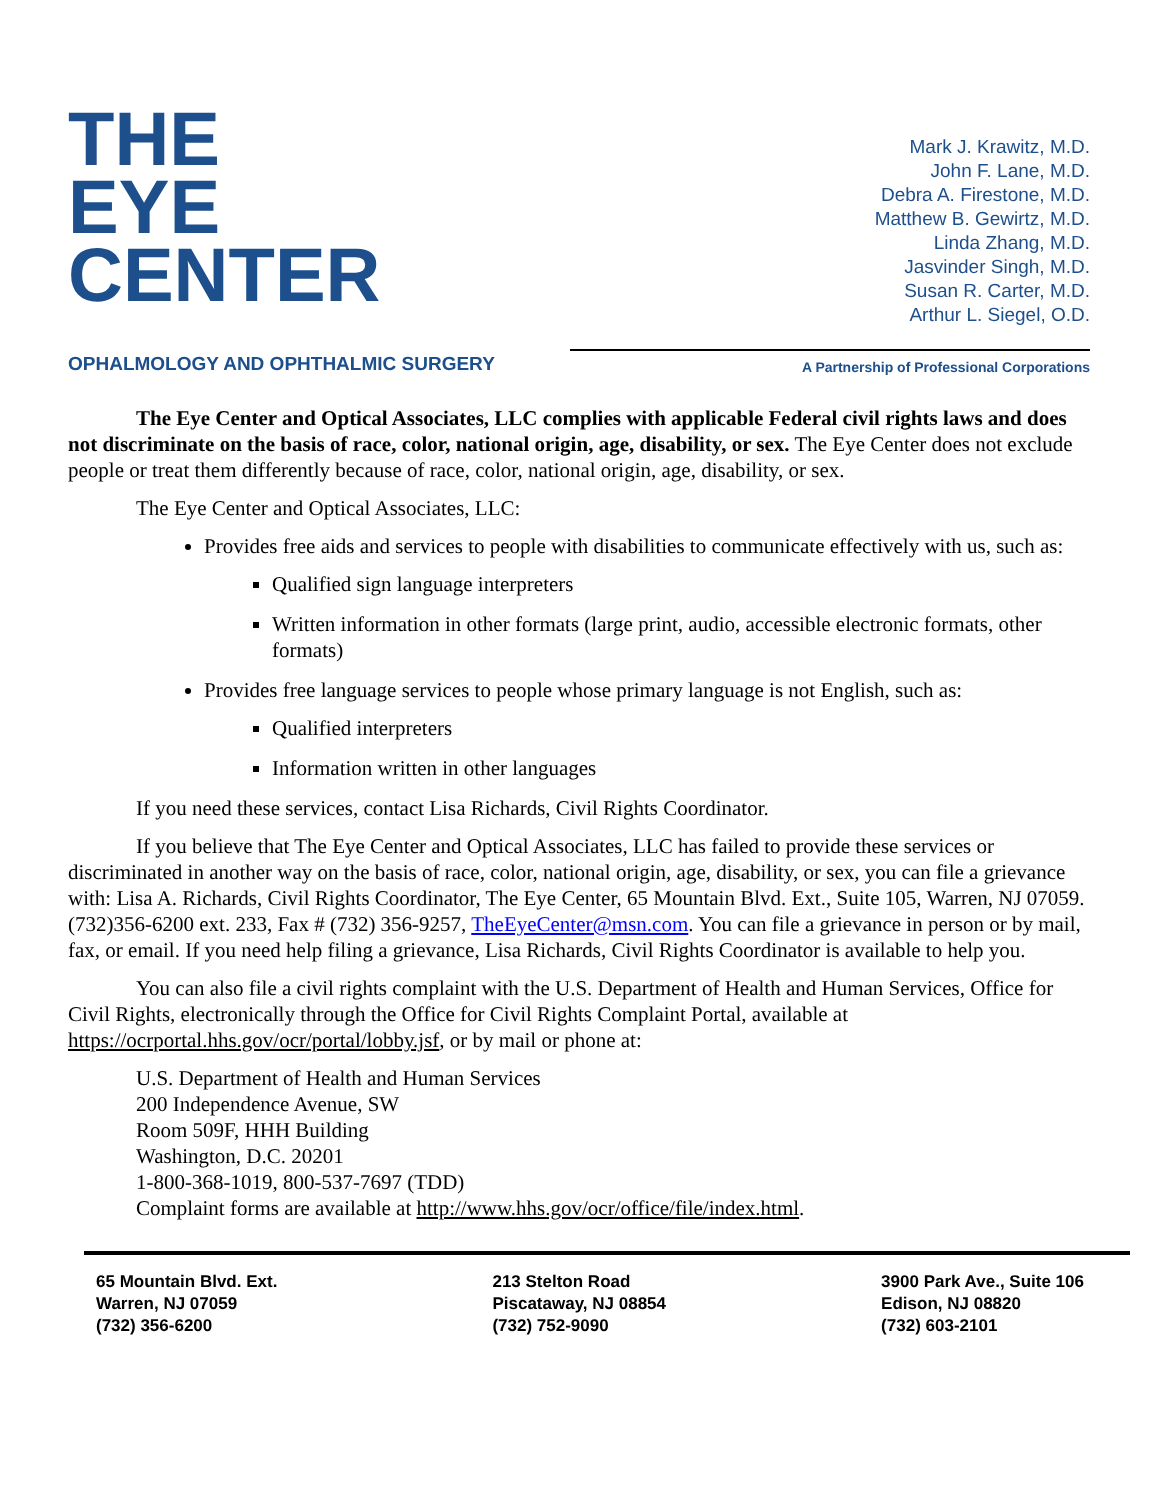THE
EYE
CENTER
Mark J. Krawitz, M.D.
John F. Lane, M.D.
Debra A. Firestone, M.D.
Matthew B. Gewirtz, M.D.
Linda Zhang, M.D.
Jasvinder Singh, M.D.
Susan R. Carter, M.D.
Arthur L. Siegel, O.D.
OPHALMOLOGY AND OPHTHALMIC SURGERY
A Partnership of Professional Corporations
The Eye Center and Optical Associates, LLC complies with applicable Federal civil rights laws and does not discriminate on the basis of race, color, national origin, age, disability, or sex. The Eye Center does not exclude people or treat them differently because of race, color, national origin, age, disability, or sex.
The Eye Center and Optical Associates, LLC:
Provides free aids and services to people with disabilities to communicate effectively with us, such as:
Qualified sign language interpreters
Written information in other formats (large print, audio, accessible electronic formats, other formats)
Provides free language services to people whose primary language is not English, such as:
Qualified interpreters
Information written in other languages
If you need these services, contact Lisa Richards, Civil Rights Coordinator.
If you believe that The Eye Center and Optical Associates, LLC has failed to provide these services or discriminated in another way on the basis of race, color, national origin, age, disability, or sex, you can file a grievance with: Lisa A. Richards, Civil Rights Coordinator, The Eye Center, 65 Mountain Blvd. Ext., Suite 105, Warren, NJ 07059. (732)356-6200 ext. 233, Fax # (732) 356-9257, TheEyeCenter@msn.com. You can file a grievance in person or by mail, fax, or email. If you need help filing a grievance, Lisa Richards, Civil Rights Coordinator is available to help you.
You can also file a civil rights complaint with the U.S. Department of Health and Human Services, Office for Civil Rights, electronically through the Office for Civil Rights Complaint Portal, available at https://ocrportal.hhs.gov/ocr/portal/lobby.jsf, or by mail or phone at:
U.S. Department of Health and Human Services
200 Independence Avenue, SW
Room 509F, HHH Building
Washington, D.C. 20201
1-800-368-1019, 800-537-7697 (TDD)
Complaint forms are available at http://www.hhs.gov/ocr/office/file/index.html.
65 Mountain Blvd. Ext.
Warren, NJ 07059
(732) 356-6200
213 Stelton Road
Piscataway, NJ 08854
(732) 752-9090
3900 Park Ave., Suite 106
Edison, NJ 08820
(732) 603-2101